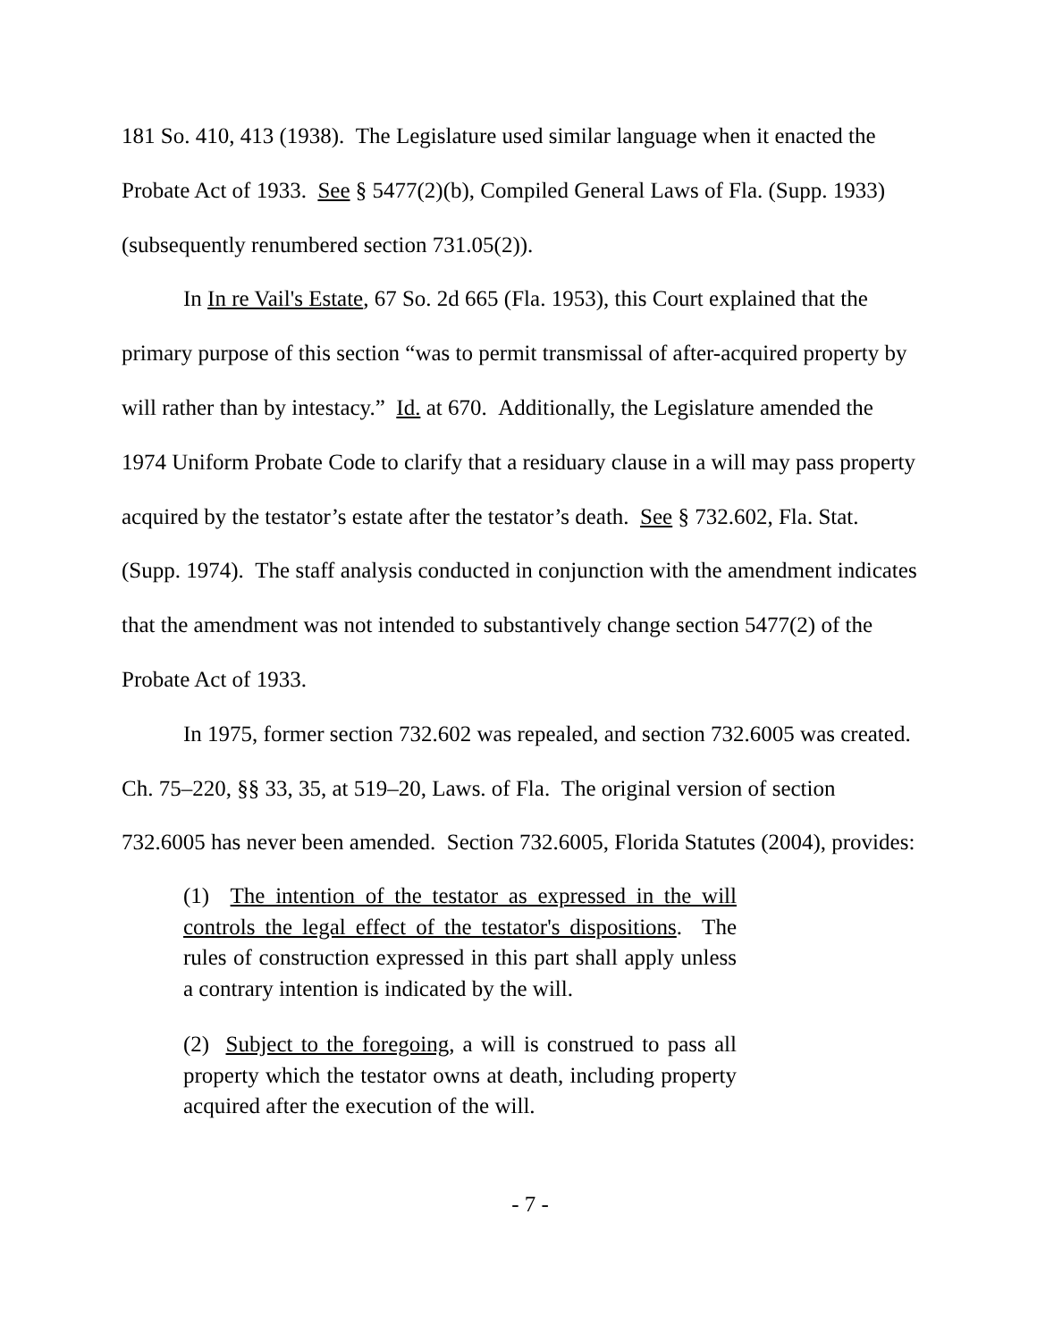181 So. 410, 413 (1938). The Legislature used similar language when it enacted the Probate Act of 1933. See § 5477(2)(b), Compiled General Laws of Fla. (Supp. 1933) (subsequently renumbered section 731.05(2)).
In In re Vail's Estate, 67 So. 2d 665 (Fla. 1953), this Court explained that the primary purpose of this section “was to permit transmissal of after-acquired property by will rather than by intestacy.” Id. at 670. Additionally, the Legislature amended the 1974 Uniform Probate Code to clarify that a residuary clause in a will may pass property acquired by the testator’s estate after the testator’s death. See § 732.602, Fla. Stat. (Supp. 1974). The staff analysis conducted in conjunction with the amendment indicates that the amendment was not intended to substantively change section 5477(2) of the Probate Act of 1933.
In 1975, former section 732.602 was repealed, and section 732.6005 was created. Ch. 75–220, §§ 33, 35, at 519–20, Laws. of Fla. The original version of section 732.6005 has never been amended. Section 732.6005, Florida Statutes (2004), provides:
(1) The intention of the testator as expressed in the will controls the legal effect of the testator's dispositions. The rules of construction expressed in this part shall apply unless a contrary intention is indicated by the will.
(2) Subject to the foregoing, a will is construed to pass all property which the testator owns at death, including property acquired after the execution of the will.
- 7 -